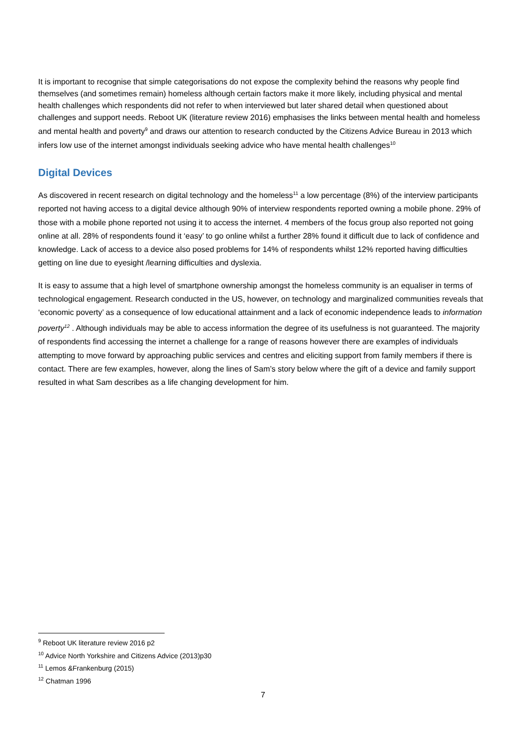It is important to recognise that simple categorisations do not expose the complexity behind the reasons why people find themselves (and sometimes remain) homeless although certain factors make it more likely, including physical and mental health challenges which respondents did not refer to when interviewed but later shared detail when questioned about challenges and support needs. Reboot UK (literature review 2016) emphasises the links between mental health and homeless and mental health and poverty<sup>9</sup> and draws our attention to research conducted by the Citizens Advice Bureau in 2013 which infers low use of the internet amongst individuals seeking advice who have mental health challenges<sup>10</sup>
Digital Devices
As discovered in recent research on digital technology and the homeless<sup>11</sup> a low percentage (8%) of the interview participants reported not having access to a digital device although 90% of interview respondents reported owning a mobile phone. 29% of those with a mobile phone reported not using it to access the internet. 4 members of the focus group also reported not going online at all. 28% of respondents found it ‘easy’ to go online whilst a further 28% found it difficult due to lack of confidence and knowledge. Lack of access to a device also posed problems for 14% of respondents whilst 12% reported having difficulties getting on line due to eyesight /learning difficulties and dyslexia.
It is easy to assume that a high level of smartphone ownership amongst the homeless community is an equaliser in terms of technological engagement. Research conducted in the US, however, on technology and marginalized communities reveals that ‘economic poverty’ as a consequence of low educational attainment and a lack of economic independence leads to information poverty<sup>12</sup> . Although individuals may be able to access information the degree of its usefulness is not guaranteed. The majority of respondents find accessing the internet a challenge for a range of reasons however there are examples of individuals attempting to move forward by approaching public services and centres and eliciting support from family members if there is contact. There are few examples, however, along the lines of Sam’s story below where the gift of a device and family support resulted in what Sam describes as a life changing development for him.
<sup>9</sup> Reboot UK literature review 2016 p2
<sup>10</sup> Advice North Yorkshire and Citizens Advice (2013)p30
<sup>11</sup> Lemos &Frankenburg (2015)
<sup>12</sup> Chatman 1996
7